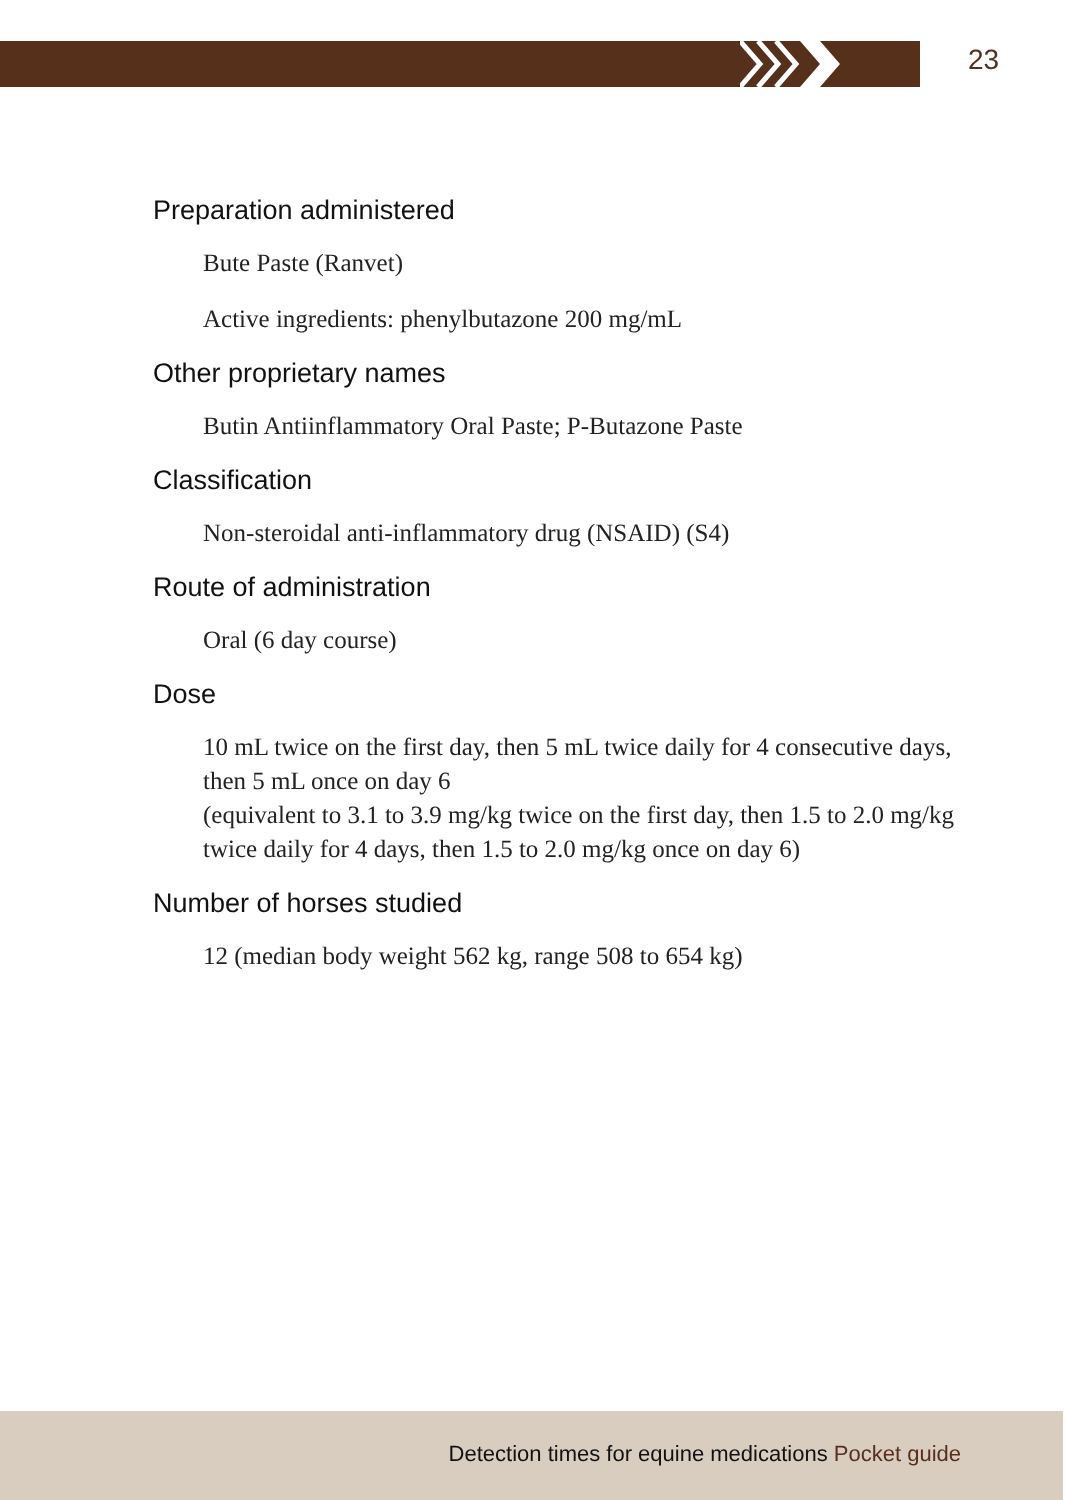23
Preparation administered
Bute Paste (Ranvet)
Active ingredients: phenylbutazone 200 mg/mL
Other proprietary names
Butin Antiinflammatory Oral Paste; P-Butazone Paste
Classification
Non-steroidal anti-inflammatory drug (NSAID) (S4)
Route of administration
Oral (6 day course)
Dose
10 mL twice on the first day, then 5 mL twice daily for 4 consecutive days, then 5 mL once on day 6
(equivalent to 3.1 to 3.9 mg/kg twice on the first day, then 1.5 to 2.0 mg/kg twice daily for 4 days, then 1.5 to 2.0 mg/kg once on day 6)
Number of horses studied
12 (median body weight 562 kg, range 508 to 654 kg)
Detection times for equine medications Pocket guide